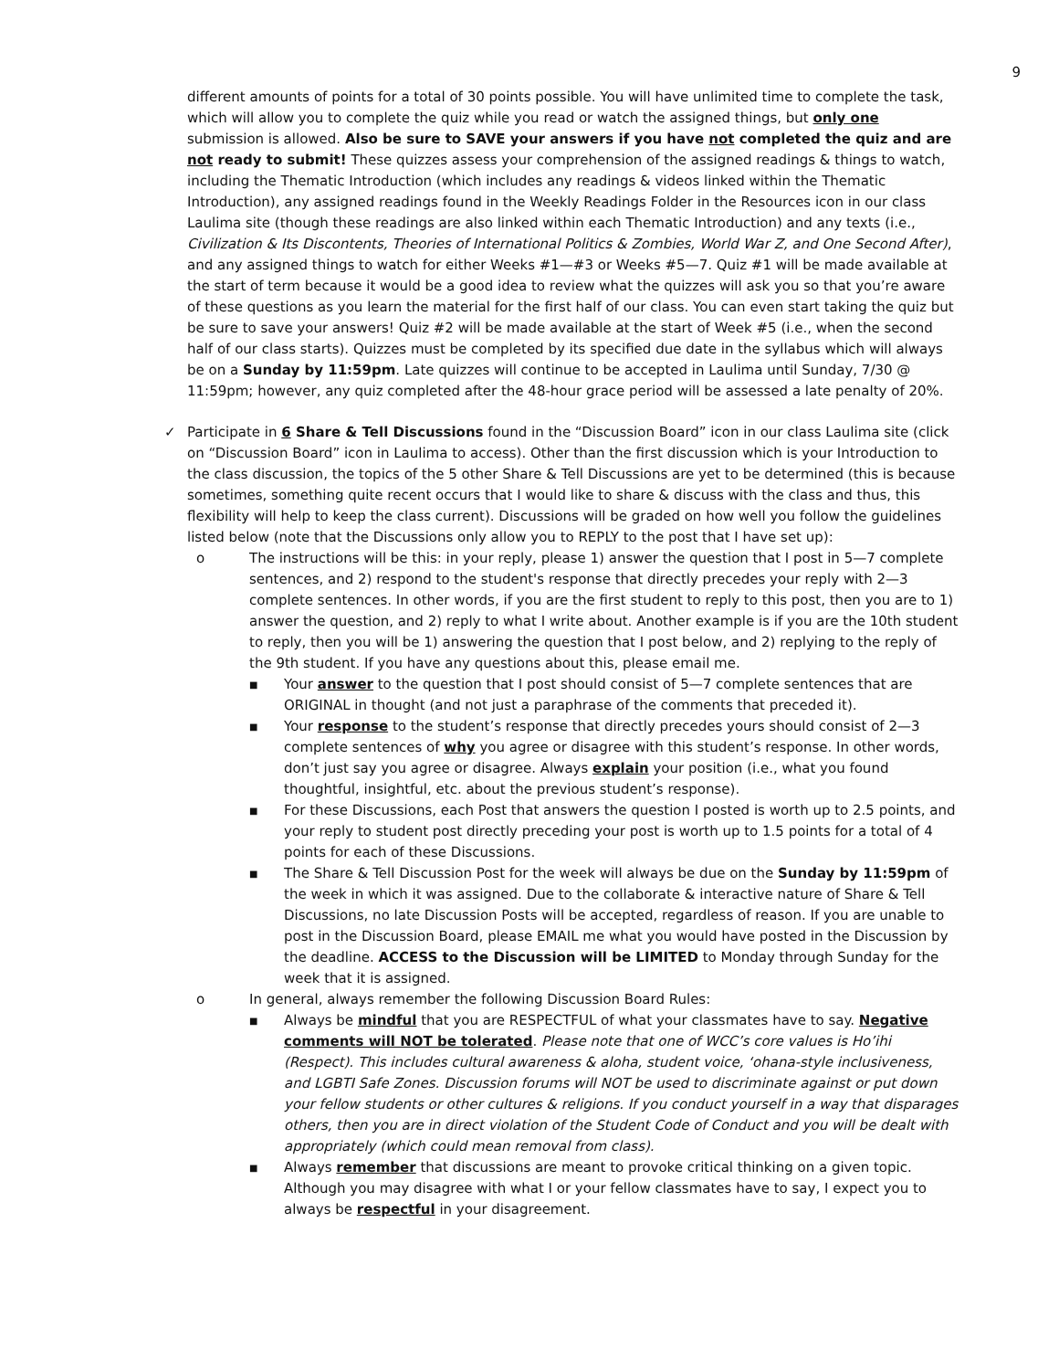9
different amounts of points for a total of 30 points possible. You will have unlimited time to complete the task, which will allow you to complete the quiz while you read or watch the assigned things, but only one submission is allowed. Also be sure to SAVE your answers if you have not completed the quiz and are not ready to submit! These quizzes assess your comprehension of the assigned readings & things to watch, including the Thematic Introduction (which includes any readings & videos linked within the Thematic Introduction), any assigned readings found in the Weekly Readings Folder in the Resources icon in our class Laulima site (though these readings are also linked within each Thematic Introduction) and any texts (i.e., Civilization & Its Discontents, Theories of International Politics & Zombies, World War Z, and One Second After), and any assigned things to watch for either Weeks #1—#3 or Weeks #5—7. Quiz #1 will be made available at the start of term because it would be a good idea to review what the quizzes will ask you so that you’re aware of these questions as you learn the material for the first half of our class. You can even start taking the quiz but be sure to save your answers! Quiz #2 will be made available at the start of Week #5 (i.e., when the second half of our class starts). Quizzes must be completed by its specified due date in the syllabus which will always be on a Sunday by 11:59pm. Late quizzes will continue to be accepted in Laulima until Sunday, 7/30 @ 11:59pm; however, any quiz completed after the 48-hour grace period will be assessed a late penalty of 20%.
✓ Participate in 6 Share & Tell Discussions found in the “Discussion Board” icon in our class Laulima site (click on “Discussion Board” icon in Laulima to access). Other than the first discussion which is your Introduction to the class discussion, the topics of the 5 other Share & Tell Discussions are yet to be determined (this is because sometimes, something quite recent occurs that I would like to share & discuss with the class and thus, this flexibility will help to keep the class current). Discussions will be graded on how well you follow the guidelines listed below (note that the Discussions only allow you to REPLY to the post that I have set up):
o The instructions will be this: in your reply, please 1) answer the question that I post in 5—7 complete sentences, and 2) respond to the student's response that directly precedes your reply with 2—3 complete sentences. In other words, if you are the first student to reply to this post, then you are to 1) answer the question, and 2) reply to what I write about. Another example is if you are the 10th student to reply, then you will be 1) answering the question that I post below, and 2) replying to the reply of the 9th student. If you have any questions about this, please email me.
■
Your answer to the question that I post should consist of 5—7 complete sentences that are ORIGINAL in thought (and not just a paraphrase of the comments that preceded it).
■
Your response to the student’s response that directly precedes yours should consist of 2—3 complete sentences of why you agree or disagree with this student’s response. In other words, don’t just say you agree or disagree. Always explain your position (i.e., what you found thoughtful, insightful, etc. about the previous student’s response).
■
For these Discussions, each Post that answers the question I posted is worth up to 2.5 points, and your reply to student post directly preceding your post is worth up to 1.5 points for a total of 4 points for each of these Discussions.
■
The Share & Tell Discussion Post for the week will always be due on the Sunday by 11:59pm of the week in which it was assigned. Due to the collaborate & interactive nature of Share & Tell Discussions, no late Discussion Posts will be accepted, regardless of reason. If you are unable to post in the Discussion Board, please EMAIL me what you would have posted in the Discussion by the deadline. ACCESS to the Discussion will be LIMITED to Monday through Sunday for the week that it is assigned.
o In general, always remember the following Discussion Board Rules:
■
Always be mindful that you are RESPECTFUL of what your classmates have to say. Negative comments will NOT be tolerated. Please note that one of WCC’s core values is Ho’ihi (Respect). This includes cultural awareness & aloha, student voice, ‘ohana-style inclusiveness, and LGBTI Safe Zones. Discussion forums will NOT be used to discriminate against or put down your fellow students or other cultures & religions. If you conduct yourself in a way that disparages others, then you are in direct violation of the Student Code of Conduct and you will be dealt with appropriately (which could mean removal from class).
■
Always remember that discussions are meant to provoke critical thinking on a given topic. Although you may disagree with what I or your fellow classmates have to say, I expect you to always be respectful in your disagreement.